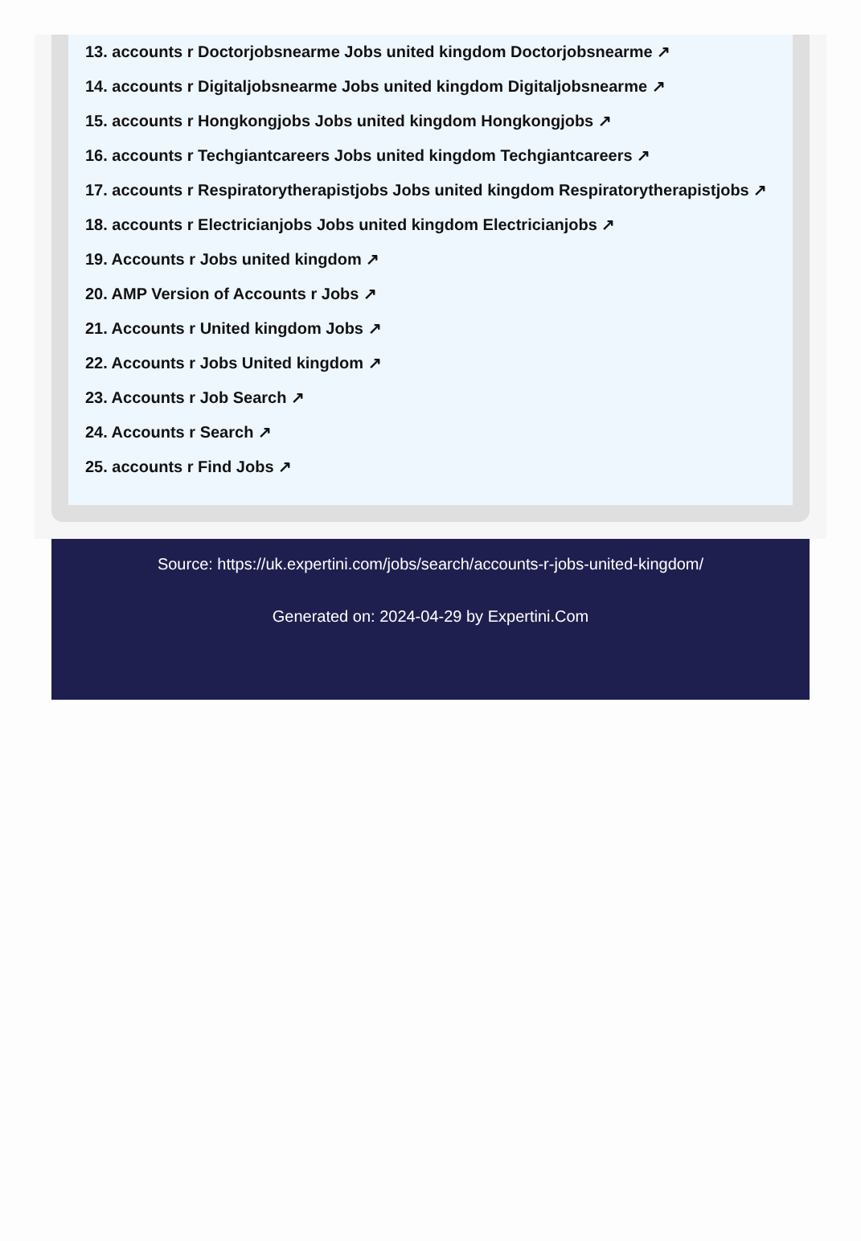13. accounts r Doctorjobsnearme Jobs united kingdom Doctorjobsnearme ↗
14. accounts r Digitaljobsnearme Jobs united kingdom Digitaljobsnearme ↗
15. accounts r Hongkongjobs Jobs united kingdom Hongkongjobs ↗
16. accounts r Techgiantcareers Jobs united kingdom Techgiantcareers ↗
17. accounts r Respiratorytherapistjobs Jobs united kingdom Respiratorytherapistjobs ↗
18. accounts r Electricianjobs Jobs united kingdom Electricianjobs ↗
19. Accounts r Jobs united kingdom ↗
20. AMP Version of Accounts r Jobs ↗
21. Accounts r United kingdom Jobs ↗
22. Accounts r Jobs United kingdom ↗
23. Accounts r Job Search ↗
24. Accounts r Search ↗
25. accounts r Find Jobs ↗
Source: https://uk.expertini.com/jobs/search/accounts-r-jobs-united-kingdom/
Generated on: 2024-04-29 by Expertini.Com